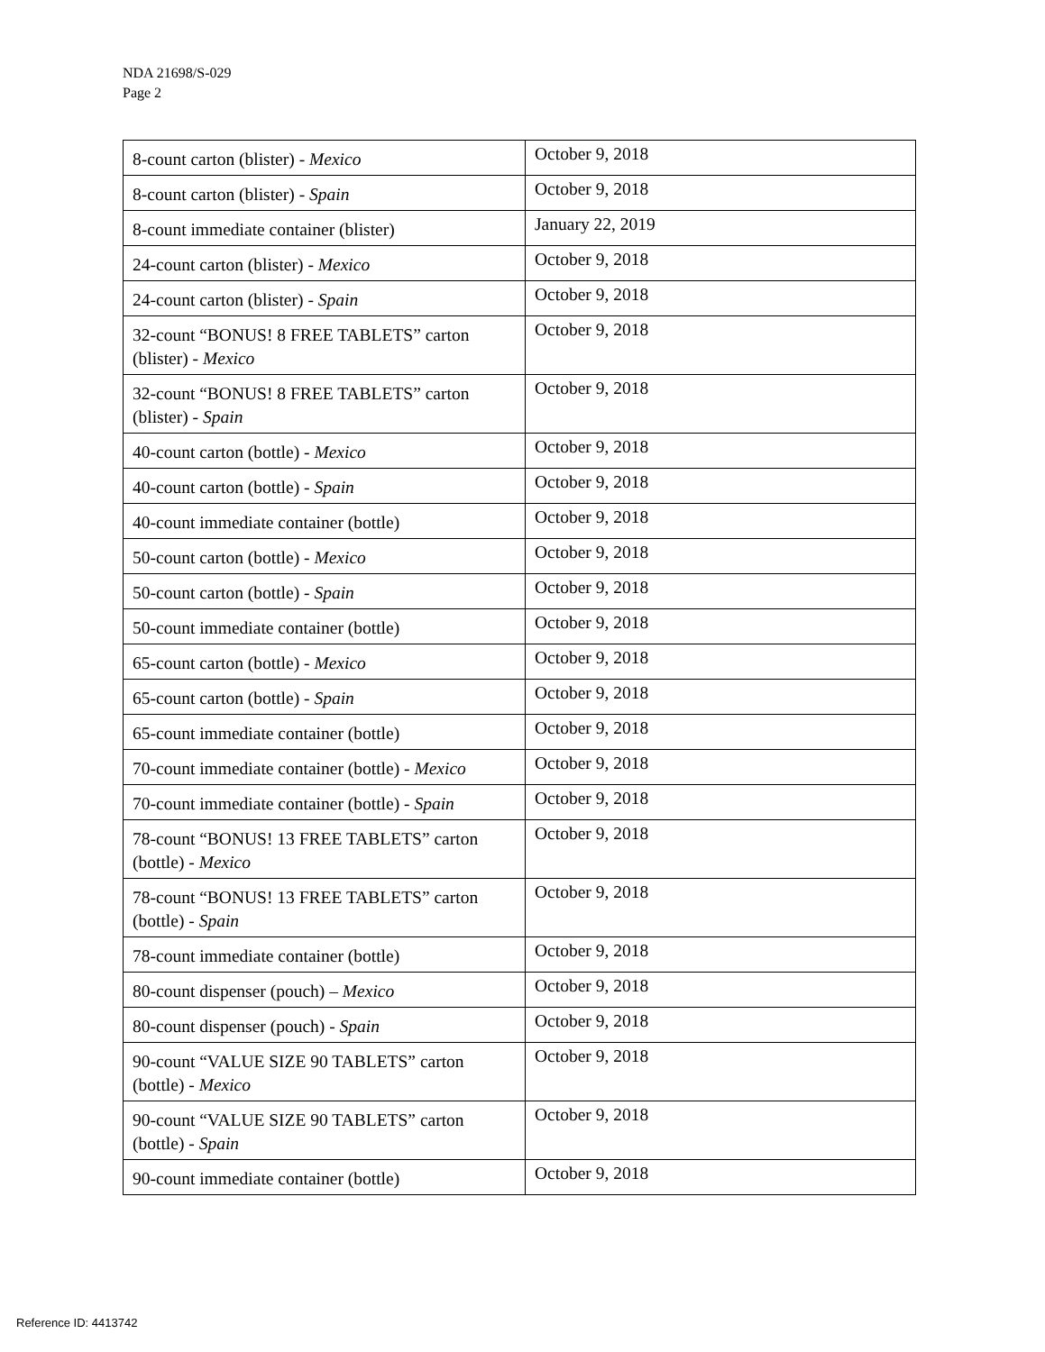NDA 21698/S-029
Page 2
| 8-count carton (blister) - Mexico | October 9, 2018 |
| 8-count carton (blister) - Spain | October 9, 2018 |
| 8-count immediate container (blister) | January 22, 2019 |
| 24-count carton (blister) - Mexico | October 9, 2018 |
| 24-count carton (blister) - Spain | October 9, 2018 |
| 32-count “BONUS! 8 FREE TABLETS” carton (blister) - Mexico | October 9, 2018 |
| 32-count “BONUS! 8 FREE TABLETS” carton (blister) - Spain | October 9, 2018 |
| 40-count carton (bottle) - Mexico | October 9, 2018 |
| 40-count carton (bottle) - Spain | October 9, 2018 |
| 40-count immediate container (bottle) | October 9, 2018 |
| 50-count carton (bottle) - Mexico | October 9, 2018 |
| 50-count carton (bottle) - Spain | October 9, 2018 |
| 50-count immediate container (bottle) | October 9, 2018 |
| 65-count carton (bottle) - Mexico | October 9, 2018 |
| 65-count carton (bottle) - Spain | October 9, 2018 |
| 65-count immediate container (bottle) | October 9, 2018 |
| 70-count immediate container (bottle) - Mexico | October 9, 2018 |
| 70-count immediate container (bottle) - Spain | October 9, 2018 |
| 78-count “BONUS! 13 FREE TABLETS” carton (bottle) - Mexico | October 9, 2018 |
| 78-count “BONUS! 13 FREE TABLETS” carton (bottle) - Spain | October 9, 2018 |
| 78-count immediate container (bottle) | October 9, 2018 |
| 80-count dispenser (pouch) – Mexico | October 9, 2018 |
| 80-count dispenser (pouch) - Spain | October 9, 2018 |
| 90-count “VALUE SIZE 90 TABLETS” carton (bottle) - Mexico | October 9, 2018 |
| 90-count “VALUE SIZE 90 TABLETS” carton (bottle) - Spain | October 9, 2018 |
| 90-count immediate container (bottle) | October 9, 2018 |
Reference ID: 4413742